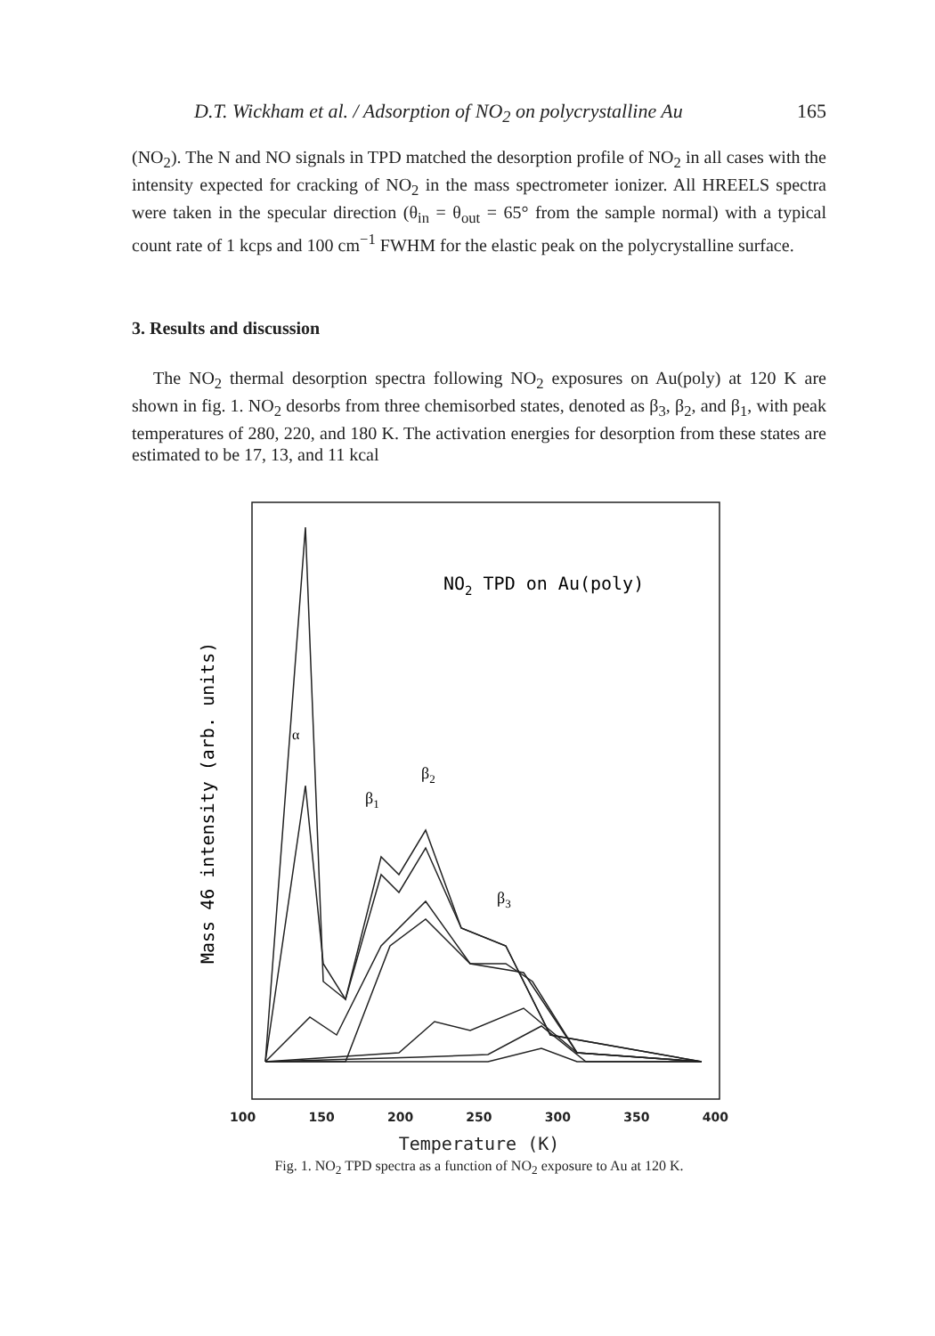D.T. Wickham et al. / Adsorption of NO<sub>2</sub> on polycrystalline Au 165
(NO<sub>2</sub>). The N and NO signals in TPD matched the desorption profile of NO<sub>2</sub> in all cases with the intensity expected for cracking of NO<sub>2</sub> in the mass spectrometer ionizer. All HREELS spectra were taken in the specular direction (θ<sub>in</sub> = θ<sub>out</sub> = 65° from the sample normal) with a typical count rate of 1 kcps and 100 cm<sup>−1</sup> FWHM for the elastic peak on the polycrystalline surface.
3. Results and discussion
The NO<sub>2</sub> thermal desorption spectra following NO<sub>2</sub> exposures on Au(poly) at 120 K are shown in fig. 1. NO<sub>2</sub> desorbs from three chemisorbed states, denoted as β<sub>3</sub>, β<sub>2</sub>, and β<sub>1</sub>, with peak temperatures of 280, 220, and 180 K. The activation energies for desorption from these states are estimated to be 17, 13, and 11 kcal
Mass 46 intensity (arb. units)
NO2 TPD on Au(poly)
α
β1
β2
β3
100 150 200 250 300 350 400
Temperature (K)
Fig. 1. NO<sub>2</sub> TPD spectra as a function of NO<sub>2</sub> exposure to Au at 120 K.